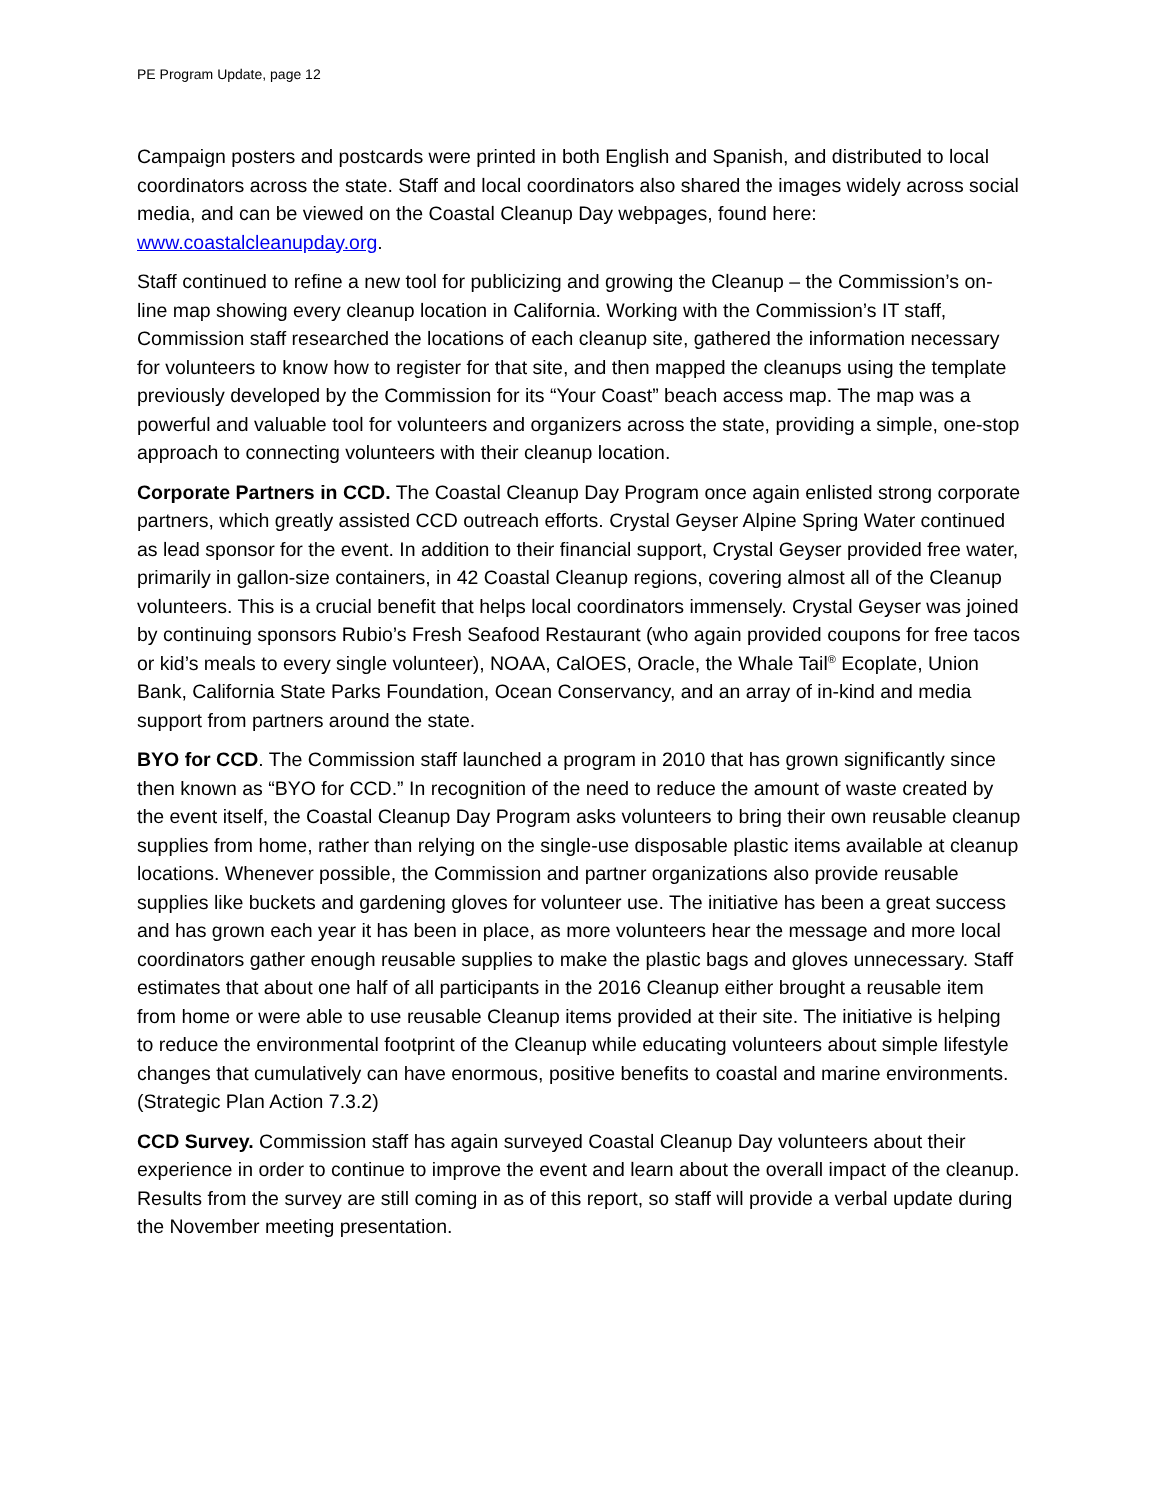PE Program Update, page 12
Campaign posters and postcards were printed in both English and Spanish, and distributed to local coordinators across the state. Staff and local coordinators also shared the images widely across social media, and can be viewed on the Coastal Cleanup Day webpages, found here: www.coastalcleanupday.org.
Staff continued to refine a new tool for publicizing and growing the Cleanup – the Commission’s on-line map showing every cleanup location in California. Working with the Commission’s IT staff, Commission staff researched the locations of each cleanup site, gathered the information necessary for volunteers to know how to register for that site, and then mapped the cleanups using the template previously developed by the Commission for its “Your Coast” beach access map. The map was a powerful and valuable tool for volunteers and organizers across the state, providing a simple, one-stop approach to connecting volunteers with their cleanup location.
Corporate Partners in CCD. The Coastal Cleanup Day Program once again enlisted strong corporate partners, which greatly assisted CCD outreach efforts. Crystal Geyser Alpine Spring Water continued as lead sponsor for the event. In addition to their financial support, Crystal Geyser provided free water, primarily in gallon-size containers, in 42 Coastal Cleanup regions, covering almost all of the Cleanup volunteers. This is a crucial benefit that helps local coordinators immensely. Crystal Geyser was joined by continuing sponsors Rubio’s Fresh Seafood Restaurant (who again provided coupons for free tacos or kid’s meals to every single volunteer), NOAA, CalOES, Oracle, the Whale Tail<sup>®</sup> Ecoplate, Union Bank, California State Parks Foundation, Ocean Conservancy, and an array of in-kind and media support from partners around the state.
BYO for CCD. The Commission staff launched a program in 2010 that has grown significantly since then known as “BYO for CCD.” In recognition of the need to reduce the amount of waste created by the event itself, the Coastal Cleanup Day Program asks volunteers to bring their own reusable cleanup supplies from home, rather than relying on the single-use disposable plastic items available at cleanup locations. Whenever possible, the Commission and partner organizations also provide reusable supplies like buckets and gardening gloves for volunteer use. The initiative has been a great success and has grown each year it has been in place, as more volunteers hear the message and more local coordinators gather enough reusable supplies to make the plastic bags and gloves unnecessary. Staff estimates that about one half of all participants in the 2016 Cleanup either brought a reusable item from home or were able to use reusable Cleanup items provided at their site. The initiative is helping to reduce the environmental footprint of the Cleanup while educating volunteers about simple lifestyle changes that cumulatively can have enormous, positive benefits to coastal and marine environments. (Strategic Plan Action 7.3.2)
CCD Survey. Commission staff has again surveyed Coastal Cleanup Day volunteers about their experience in order to continue to improve the event and learn about the overall impact of the cleanup. Results from the survey are still coming in as of this report, so staff will provide a verbal update during the November meeting presentation.